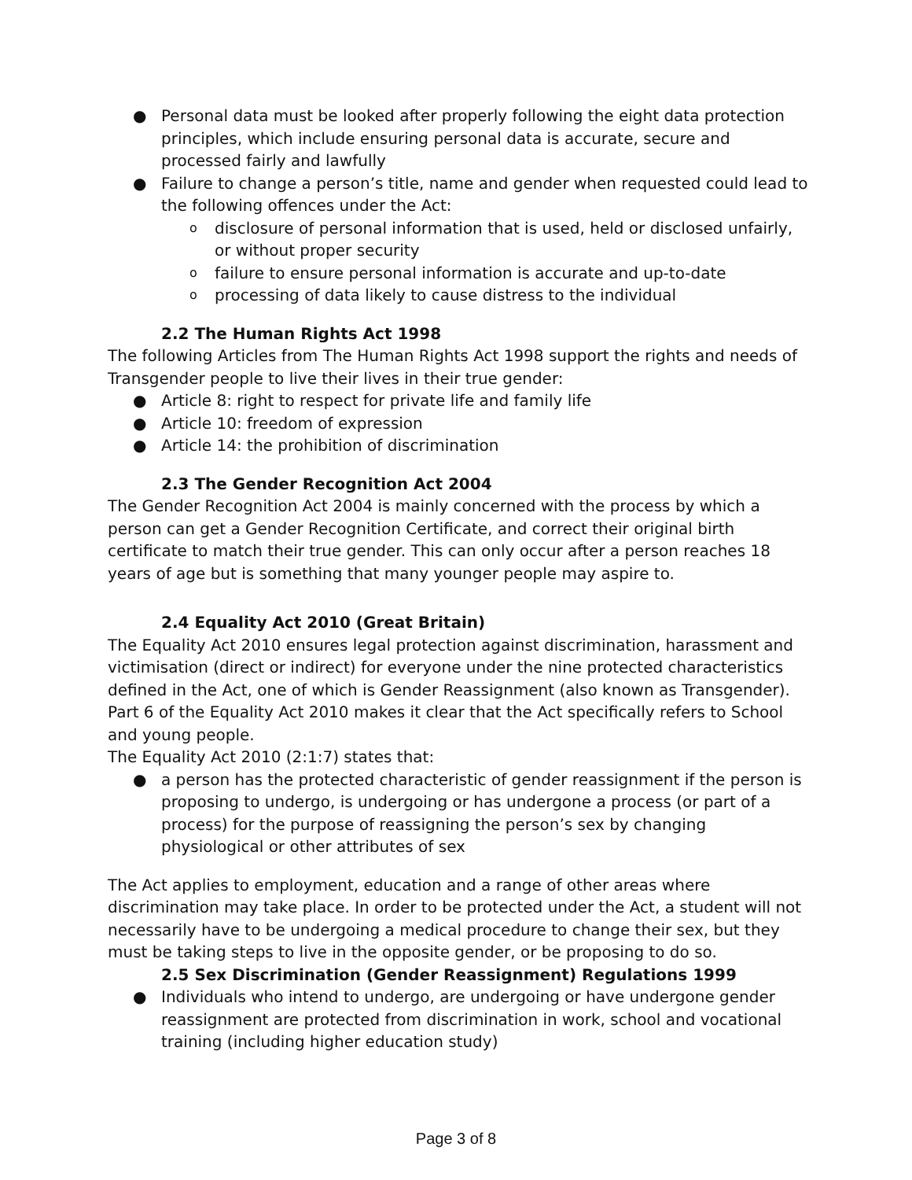● Personal data must be looked after properly following the eight data protection principles, which include ensuring personal data is accurate, secure and processed fairly and lawfully
● Failure to change a person’s title, name and gender when requested could lead to the following offences under the Act:
o disclosure of personal information that is used, held or disclosed unfairly, or without proper security
o failure to ensure personal information is accurate and up-to-date
o processing of data likely to cause distress to the individual
2.2 The Human Rights Act 1998
The following Articles from The Human Rights Act 1998 support the rights and needs of Transgender people to live their lives in their true gender:
● Article 8: right to respect for private life and family life
● Article 10: freedom of expression
● Article 14: the prohibition of discrimination
2.3 The Gender Recognition Act 2004
The Gender Recognition Act 2004 is mainly concerned with the process by which a person can get a Gender Recognition Certificate, and correct their original birth certificate to match their true gender. This can only occur after a person reaches 18 years of age but is something that many younger people may aspire to.
2.4 Equality Act 2010 (Great Britain)
The Equality Act 2010 ensures legal protection against discrimination, harassment and victimisation (direct or indirect) for everyone under the nine protected characteristics defined in the Act, one of which is Gender Reassignment (also known as Transgender).
Part 6 of the Equality Act 2010 makes it clear that the Act specifically refers to School and young people.
The Equality Act 2010 (2:1:7) states that:
● a person has the protected characteristic of gender reassignment if the person is proposing to undergo, is undergoing or has undergone a process (or part of a process) for the purpose of reassigning the person’s sex by changing physiological or other attributes of sex
The Act applies to employment, education and a range of other areas where discrimination may take place. In order to be protected under the Act, a student will not necessarily have to be undergoing a medical procedure to change their sex, but they must be taking steps to live in the opposite gender, or be proposing to do so.
2.5 Sex Discrimination (Gender Reassignment) Regulations 1999
● Individuals who intend to undergo, are undergoing or have undergone gender reassignment are protected from discrimination in work, school and vocational training (including higher education study)
Page 3 of 8